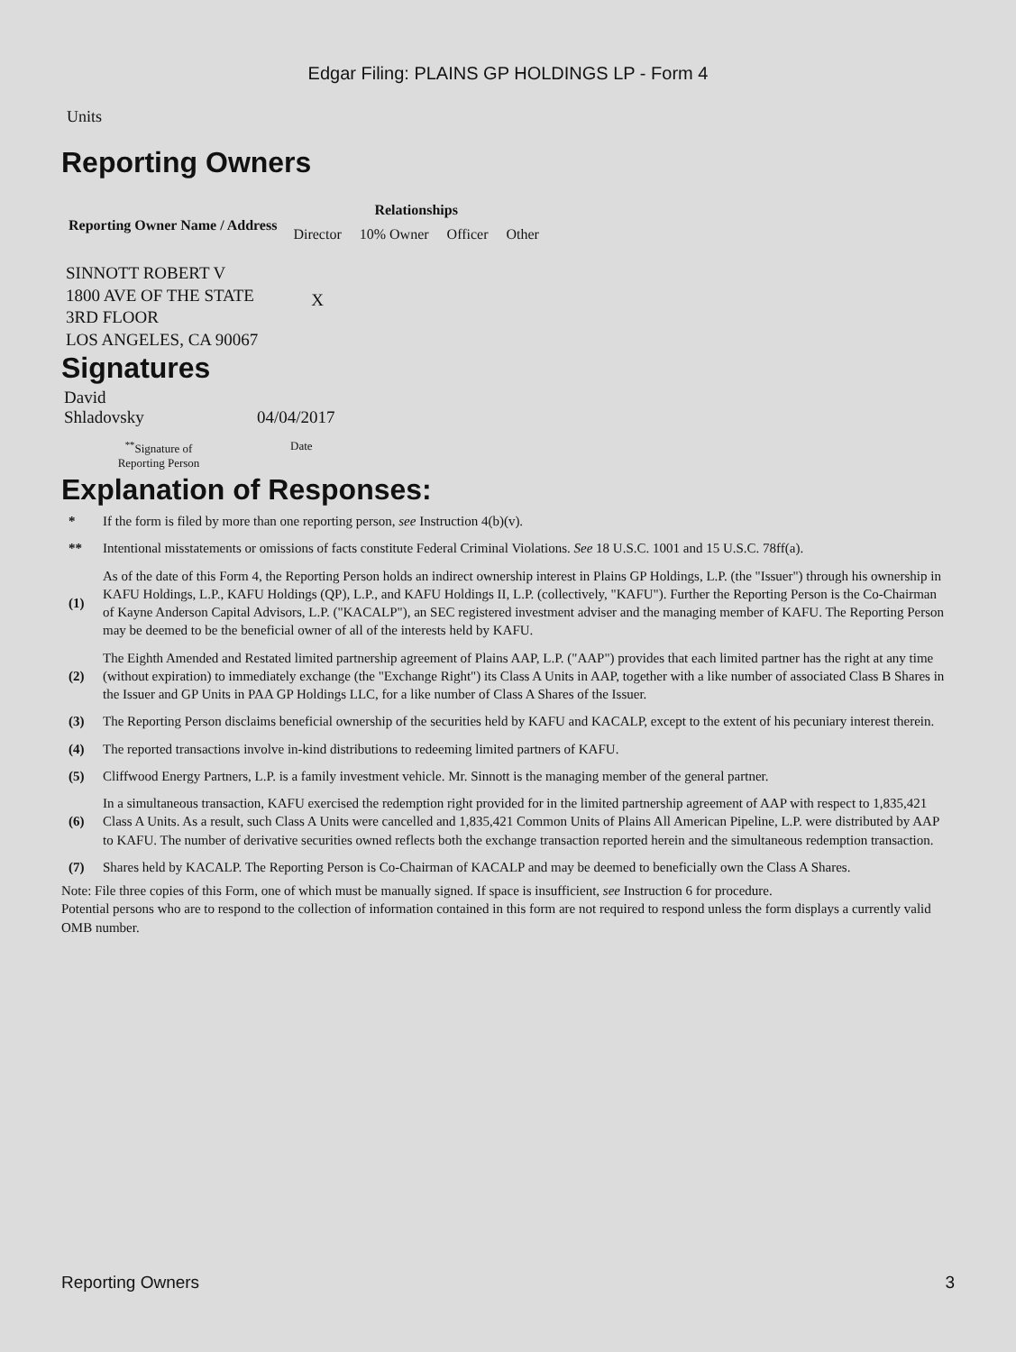Edgar Filing: PLAINS GP HOLDINGS LP - Form 4
Units
Reporting Owners
| Reporting Owner Name / Address | Relationships | | | |
| --- | --- | --- | --- | --- |
| | Director | 10% Owner | Officer | Other |
| SINNOTT ROBERT V 1800 AVE OF THE STATE 3RD FLOOR LOS ANGELES, CA 90067 | X | | | |
Signatures
| David Shladovsky | 04/04/2017 |
| <sup>**</sup> Signature of Reporting Person | Date |
Explanation of Responses:
| * | If the form is filed by more than one reporting person, see Instruction 4(b)(v). |
| ** | Intentional misstatements or omissions of facts constitute Federal Criminal Violations. See 18 U.S.C. 1001 and 15 U.S.C. 78ff(a). |
| (1) | As of the date of this Form 4, the Reporting Person holds an indirect ownership interest in Plains GP Holdings, L.P. (the "Issuer") through his ownership in KAFU Holdings, L.P., KAFU Holdings (QP), L.P., and KAFU Holdings II, L.P. (collectively, "KAFU"). Further the Reporting Person is the Co-Chairman of Kayne Anderson Capital Advisors, L.P. ("KACALP"), an SEC registered investment adviser and the managing member of KAFU. The Reporting Person may be deemed to be the beneficial owner of all of the interests held by KAFU. |
| (2) | The Eighth Amended and Restated limited partnership agreement of Plains AAP, L.P. ("AAP") provides that each limited partner has the right at any time (without expiration) to immediately exchange (the "Exchange Right") its Class A Units in AAP, together with a like number of associated Class B Shares in the Issuer and GP Units in PAA GP Holdings LLC, for a like number of Class A Shares of the Issuer. |
| (3) | The Reporting Person disclaims beneficial ownership of the securities held by KAFU and KACALP, except to the extent of his pecuniary interest therein. |
| (4) | The reported transactions involve in-kind distributions to redeeming limited partners of KAFU. |
| (5) | Cliffwood Energy Partners, L.P. is a family investment vehicle. Mr. Sinnott is the managing member of the general partner. |
| (6) | In a simultaneous transaction, KAFU exercised the redemption right provided for in the limited partnership agreement of AAP with respect to 1,835,421 Class A Units. As a result, such Class A Units were cancelled and 1,835,421 Common Units of Plains All American Pipeline, L.P. were distributed by AAP to KAFU. The number of derivative securities owned reflects both the exchange transaction reported herein and the simultaneous redemption transaction. |
| (7) | Shares held by KACALP. The Reporting Person is Co-Chairman of KACALP and may be deemed to beneficially own the Class A Shares. |
Note: File three copies of this Form, one of which must be manually signed. If space is insufficient, see Instruction 6 for procedure.
Potential persons who are to respond to the collection of information contained in this form are not required to respond unless the form displays a currently valid OMB number.
Reporting Owners 3